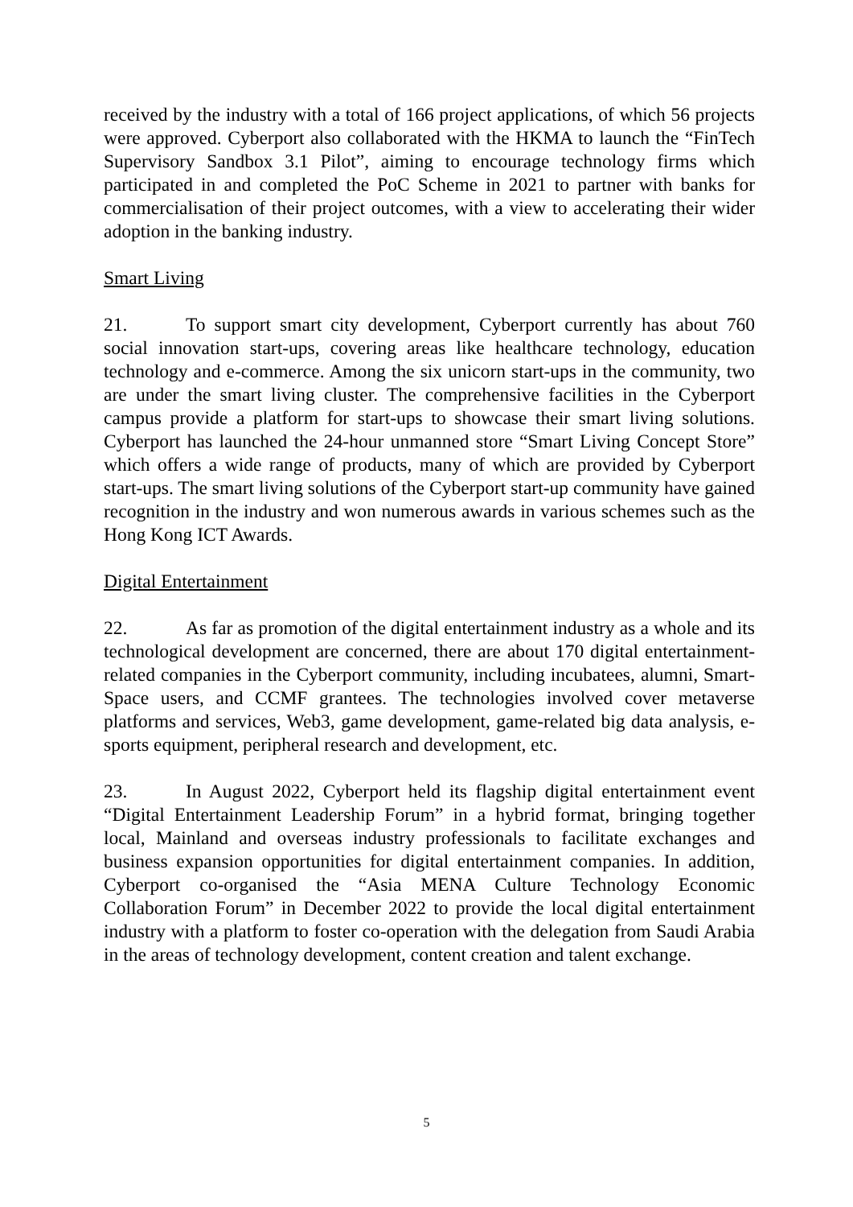received by the industry with a total of 166 project applications, of which 56 projects were approved. Cyberport also collaborated with the HKMA to launch the “FinTech Supervisory Sandbox 3.1 Pilot”, aiming to encourage technology firms which participated in and completed the PoC Scheme in 2021 to partner with banks for commercialisation of their project outcomes, with a view to accelerating their wider adoption in the banking industry.
Smart Living
21. To support smart city development, Cyberport currently has about 760 social innovation start-ups, covering areas like healthcare technology, education technology and e-commerce. Among the six unicorn start-ups in the community, two are under the smart living cluster. The comprehensive facilities in the Cyberport campus provide a platform for start-ups to showcase their smart living solutions. Cyberport has launched the 24-hour unmanned store “Smart Living Concept Store” which offers a wide range of products, many of which are provided by Cyberport start-ups. The smart living solutions of the Cyberport start-up community have gained recognition in the industry and won numerous awards in various schemes such as the Hong Kong ICT Awards.
Digital Entertainment
22. As far as promotion of the digital entertainment industry as a whole and its technological development are concerned, there are about 170 digital entertainment-related companies in the Cyberport community, including incubatees, alumni, Smart-Space users, and CCMF grantees. The technologies involved cover metaverse platforms and services, Web3, game development, game-related big data analysis, e-sports equipment, peripheral research and development, etc.
23. In August 2022, Cyberport held its flagship digital entertainment event “Digital Entertainment Leadership Forum” in a hybrid format, bringing together local, Mainland and overseas industry professionals to facilitate exchanges and business expansion opportunities for digital entertainment companies. In addition, Cyberport co-organised the “Asia MENA Culture Technology Economic Collaboration Forum” in December 2022 to provide the local digital entertainment industry with a platform to foster co-operation with the delegation from Saudi Arabia in the areas of technology development, content creation and talent exchange.
5